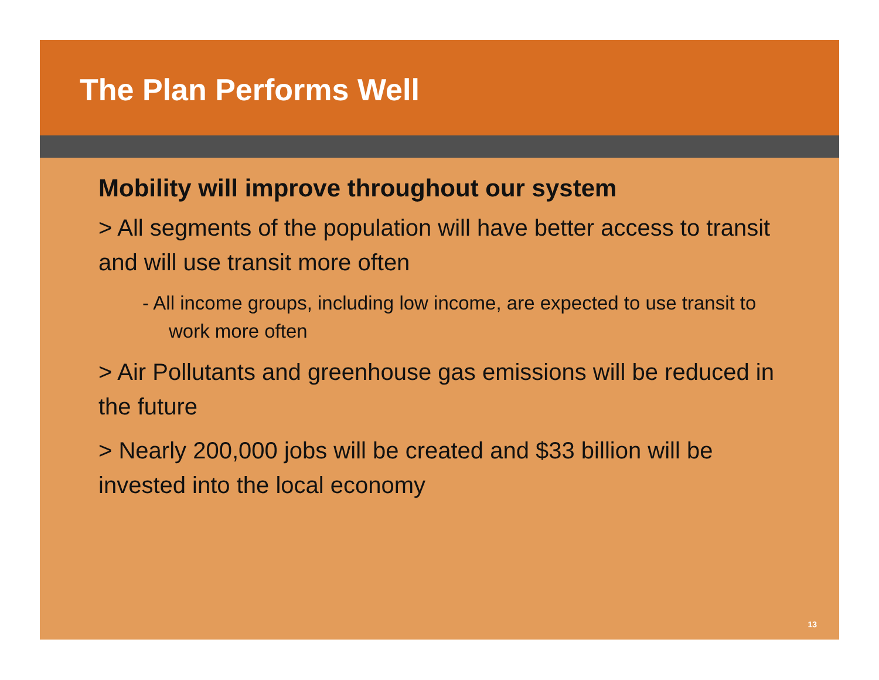The Plan Performs Well
Mobility will improve throughout our system
> All segments of the population will have better access to transit and will use transit more often
- All income groups, including low income, are expected to use transit to work more often
> Air Pollutants and greenhouse gas emissions will be reduced in the future
> Nearly 200,000 jobs will be created and $33 billion will be invested into the local economy
13